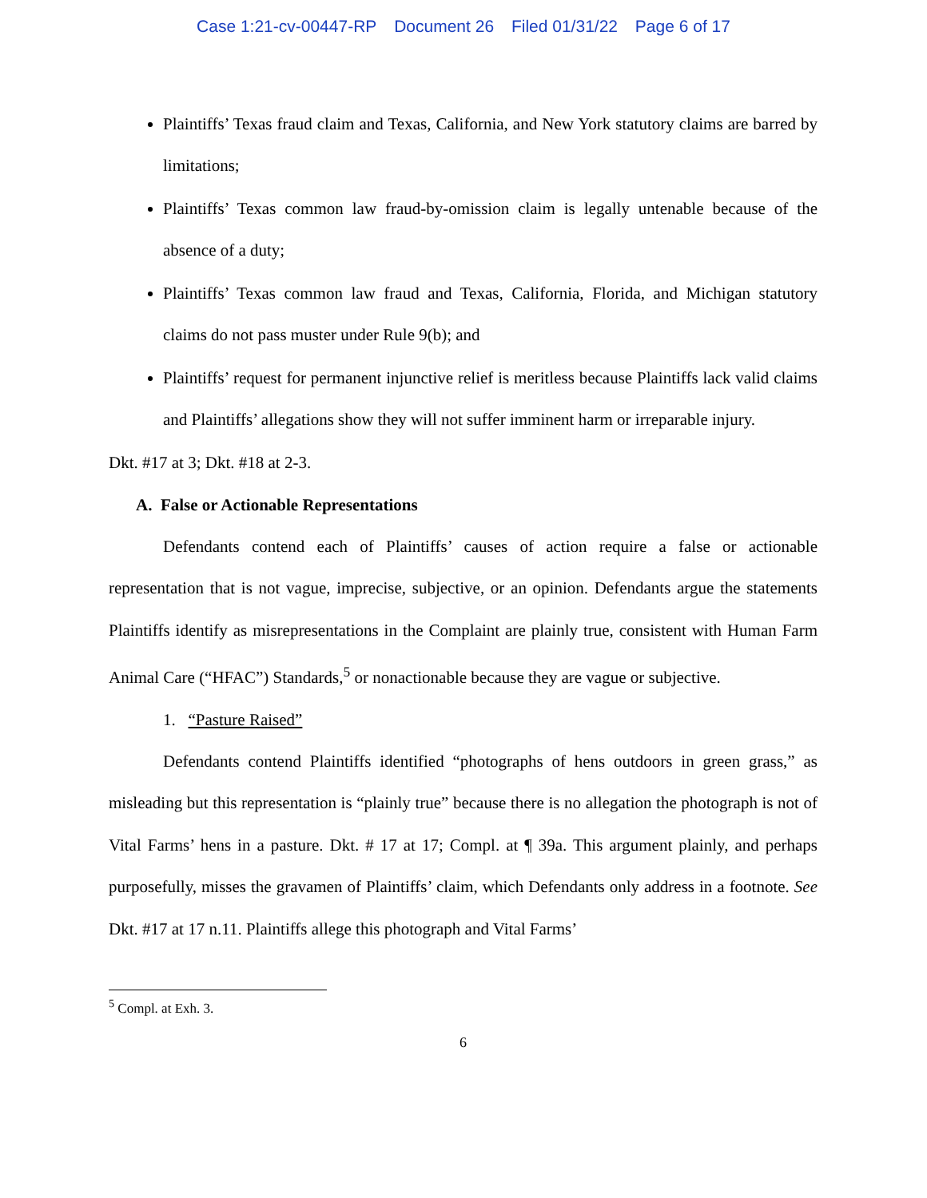Case 1:21-cv-00447-RP Document 26 Filed 01/31/22 Page 6 of 17
Plaintiffs’ Texas fraud claim and Texas, California, and New York statutory claims are barred by limitations;
Plaintiffs’ Texas common law fraud-by-omission claim is legally untenable because of the absence of a duty;
Plaintiffs’ Texas common law fraud and Texas, California, Florida, and Michigan statutory claims do not pass muster under Rule 9(b); and
Plaintiffs’ request for permanent injunctive relief is meritless because Plaintiffs lack valid claims and Plaintiffs’ allegations show they will not suffer imminent harm or irreparable injury.
Dkt. #17 at 3; Dkt. #18 at 2-3.
A. False or Actionable Representations
Defendants contend each of Plaintiffs’ causes of action require a false or actionable representation that is not vague, imprecise, subjective, or an opinion. Defendants argue the statements Plaintiffs identify as misrepresentations in the Complaint are plainly true, consistent with Human Farm Animal Care (“HFAC”) Standards,<sup>5</sup> or nonactionable because they are vague or subjective.
1. “Pasture Raised”
Defendants contend Plaintiffs identified “photographs of hens outdoors in green grass,” as misleading but this representation is “plainly true” because there is no allegation the photograph is not of Vital Farms’ hens in a pasture. Dkt. # 17 at 17; Compl. at ¶ 39a. This argument plainly, and perhaps purposefully, misses the gravamen of Plaintiffs’ claim, which Defendants only address in a footnote. See Dkt. #17 at 17 n.11. Plaintiffs allege this photograph and Vital Farms’
<sup>5</sup> Compl. at Exh. 3.
6